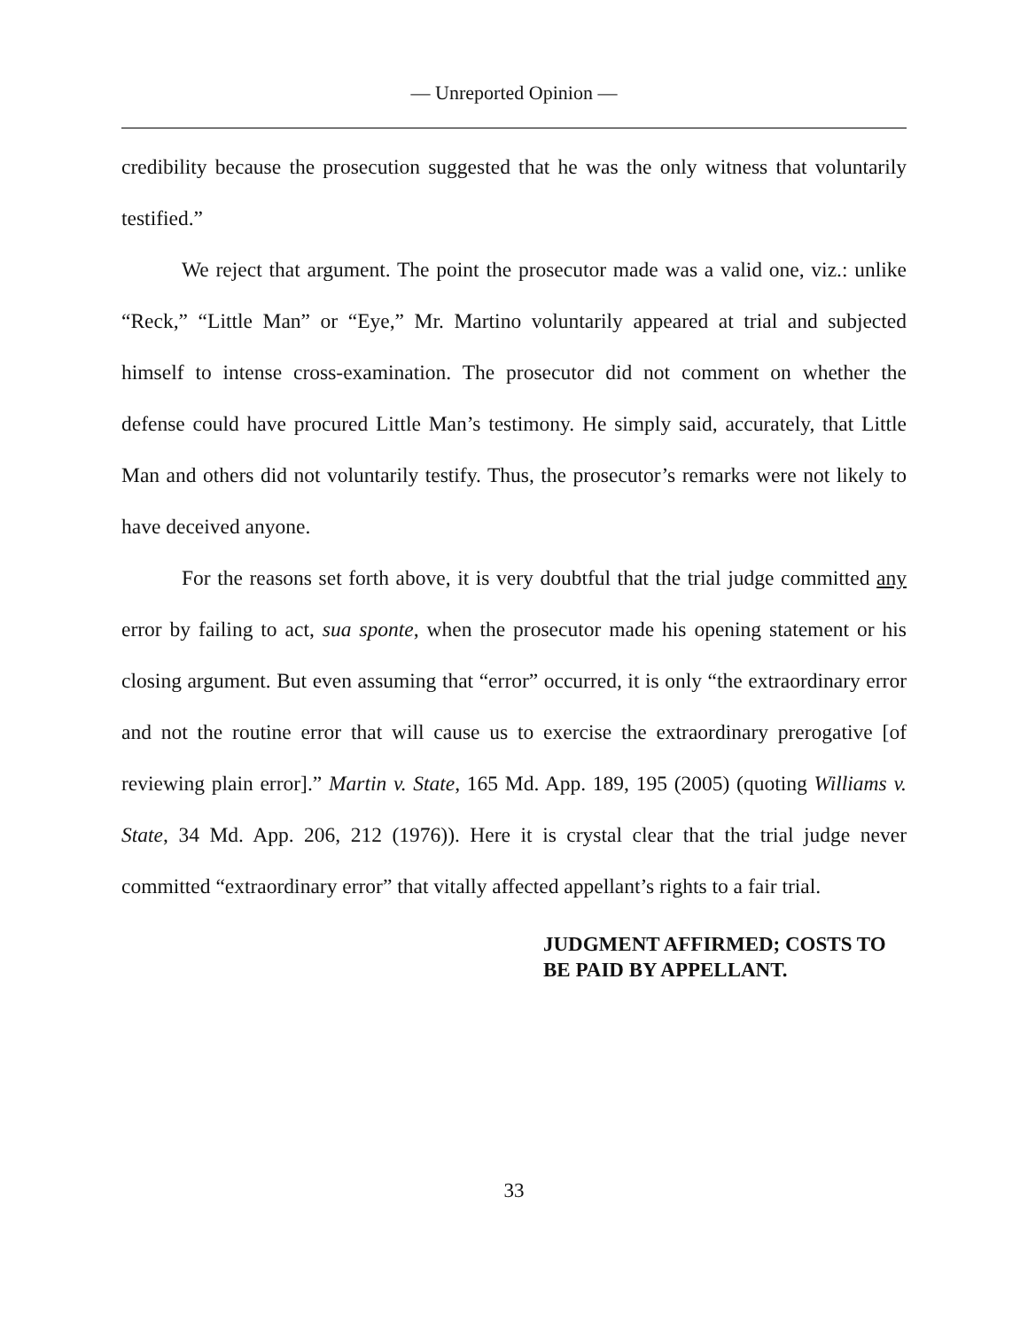— Unreported Opinion —
credibility because the prosecution suggested that he was the only witness that voluntarily testified.”
We reject that argument. The point the prosecutor made was a valid one, viz.: unlike “Reck,” “Little Man” or “Eye,” Mr. Martino voluntarily appeared at trial and subjected himself to intense cross-examination. The prosecutor did not comment on whether the defense could have procured Little Man’s testimony. He simply said, accurately, that Little Man and others did not voluntarily testify. Thus, the prosecutor’s remarks were not likely to have deceived anyone.
For the reasons set forth above, it is very doubtful that the trial judge committed any error by failing to act, sua sponte, when the prosecutor made his opening statement or his closing argument. But even assuming that “error” occurred, it is only “the extraordinary error and not the routine error that will cause us to exercise the extraordinary prerogative [of reviewing plain error].” Martin v. State, 165 Md. App. 189, 195 (2005) (quoting Williams v. State, 34 Md. App. 206, 212 (1976)). Here it is crystal clear that the trial judge never committed “extraordinary error” that vitally affected appellant’s rights to a fair trial.
JUDGMENT AFFIRMED; COSTS TO
BE PAID BY APPELLANT.
33